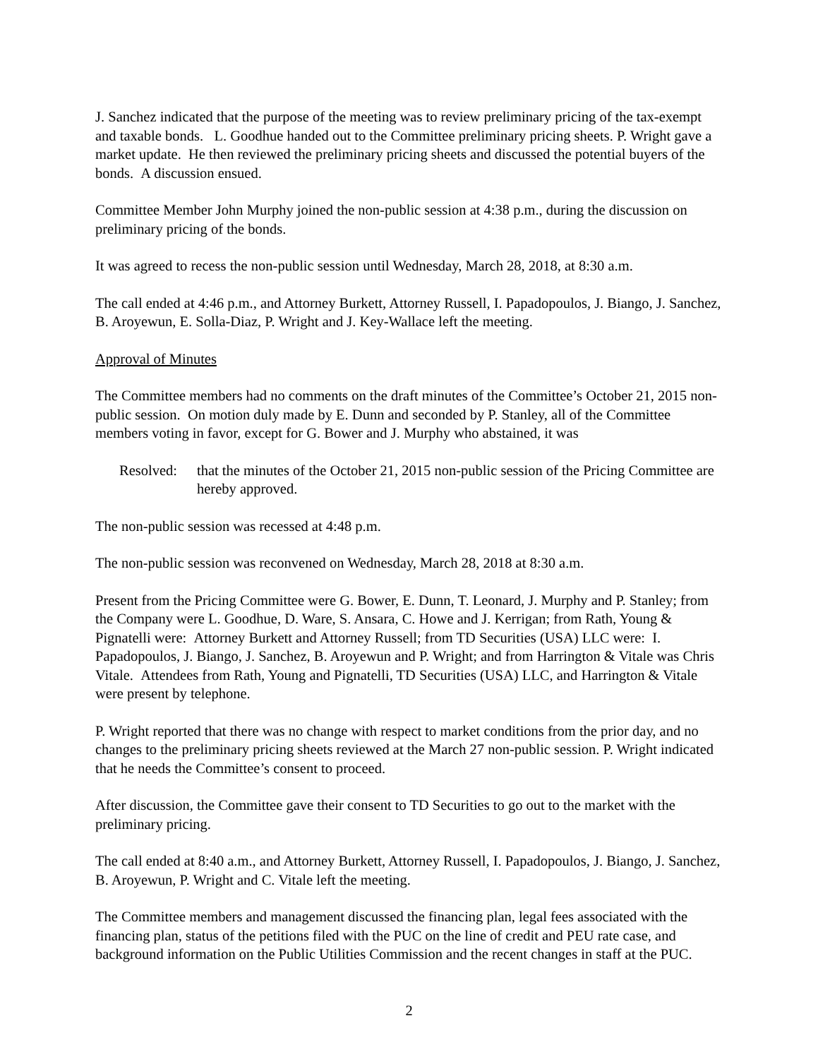J. Sanchez indicated that the purpose of the meeting was to review preliminary pricing of the tax-exempt and taxable bonds. L. Goodhue handed out to the Committee preliminary pricing sheets. P. Wright gave a market update. He then reviewed the preliminary pricing sheets and discussed the potential buyers of the bonds. A discussion ensued.
Committee Member John Murphy joined the non-public session at 4:38 p.m., during the discussion on preliminary pricing of the bonds.
It was agreed to recess the non-public session until Wednesday, March 28, 2018, at 8:30 a.m.
The call ended at 4:46 p.m., and Attorney Burkett, Attorney Russell, I. Papadopoulos, J. Biango, J. Sanchez, B. Aroyewun, E. Solla-Diaz, P. Wright and J. Key-Wallace left the meeting.
Approval of Minutes
The Committee members had no comments on the draft minutes of the Committee’s October 21, 2015 non-public session. On motion duly made by E. Dunn and seconded by P. Stanley, all of the Committee members voting in favor, except for G. Bower and J. Murphy who abstained, it was
Resolved:
that the minutes of the October 21, 2015 non-public session of the Pricing Committee are hereby approved.
The non-public session was recessed at 4:48 p.m.
The non-public session was reconvened on Wednesday, March 28, 2018 at 8:30 a.m.
Present from the Pricing Committee were G. Bower, E. Dunn, T. Leonard, J. Murphy and P. Stanley; from the Company were L. Goodhue, D. Ware, S. Ansara, C. Howe and J. Kerrigan; from Rath, Young & Pignatelli were: Attorney Burkett and Attorney Russell; from TD Securities (USA) LLC were: I. Papadopoulos, J. Biango, J. Sanchez, B. Aroyewun and P. Wright; and from Harrington & Vitale was Chris Vitale. Attendees from Rath, Young and Pignatelli, TD Securities (USA) LLC, and Harrington & Vitale were present by telephone.
P. Wright reported that there was no change with respect to market conditions from the prior day, and no changes to the preliminary pricing sheets reviewed at the March 27 non-public session. P. Wright indicated that he needs the Committee’s consent to proceed.
After discussion, the Committee gave their consent to TD Securities to go out to the market with the preliminary pricing.
The call ended at 8:40 a.m., and Attorney Burkett, Attorney Russell, I. Papadopoulos, J. Biango, J. Sanchez, B. Aroyewun, P. Wright and C. Vitale left the meeting.
The Committee members and management discussed the financing plan, legal fees associated with the financing plan, status of the petitions filed with the PUC on the line of credit and PEU rate case, and background information on the Public Utilities Commission and the recent changes in staff at the PUC.
2